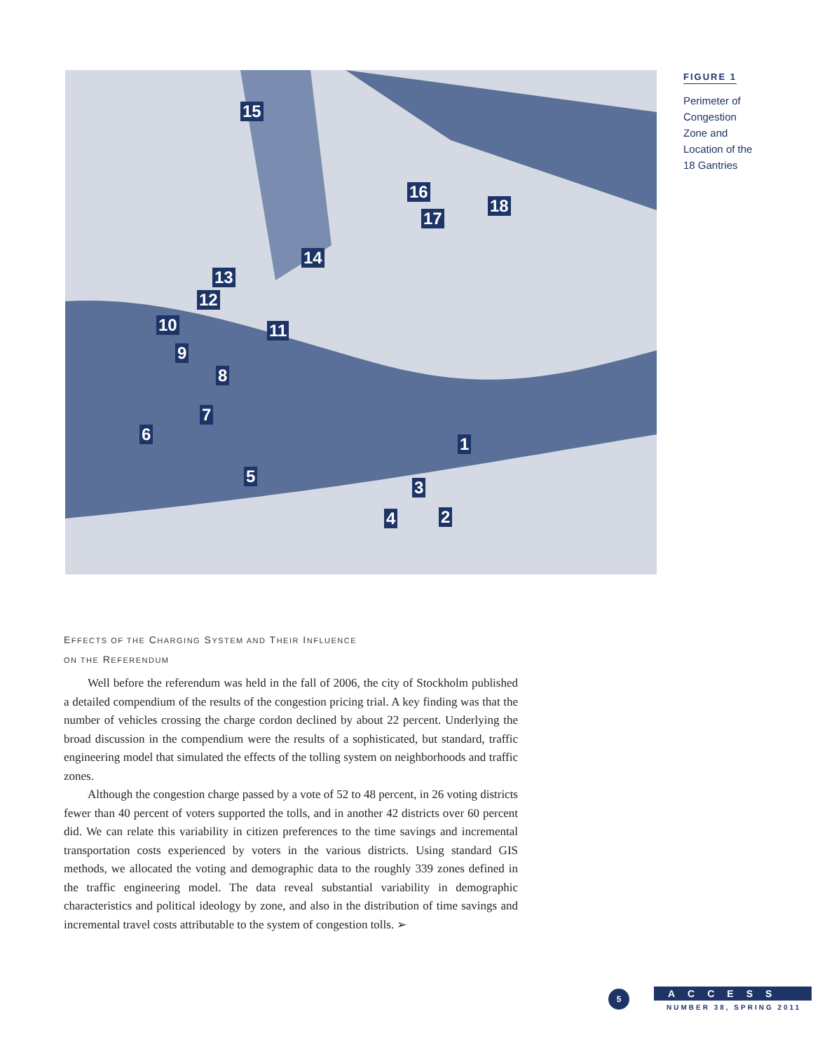15
16
17
18
14
13
12
10 11
9
8
7
6 1
5
3
4 2
FIGURE 1
Perimeter of Congestion Zone and Location of the 18 Gantries
EFFECTS OF THE CHARGING SYSTEM AND THEIR INFLUENCE
ON THE REFERENDUM
Well before the referendum was held in the fall of 2006, the city of Stockholm published a detailed compendium of the results of the congestion pricing trial. A key finding was that the number of vehicles crossing the charge cordon declined by about 22 percent. Underlying the broad discussion in the compendium were the results of a sophisticated, but standard, traffic engineering model that simulated the effects of the tolling system on neighborhoods and traffic zones.
Although the congestion charge passed by a vote of 52 to 48 percent, in 26 voting districts fewer than 40 percent of voters supported the tolls, and in another 42 districts over 60 percent did. We can relate this variability in citizen preferences to the time savings and incremental transportation costs experienced by voters in the various districts. Using standard GIS methods, we allocated the voting and demographic data to the roughly 339 zones defined in the traffic engineering model. The data reveal substantial variability in demographic characteristics and political ideology by zone, and also in the distribution of time savings and incremental travel costs attributable to the system of congestion tolls. ➢
5
ACCESS
NUMBER 38, SPRING 2011